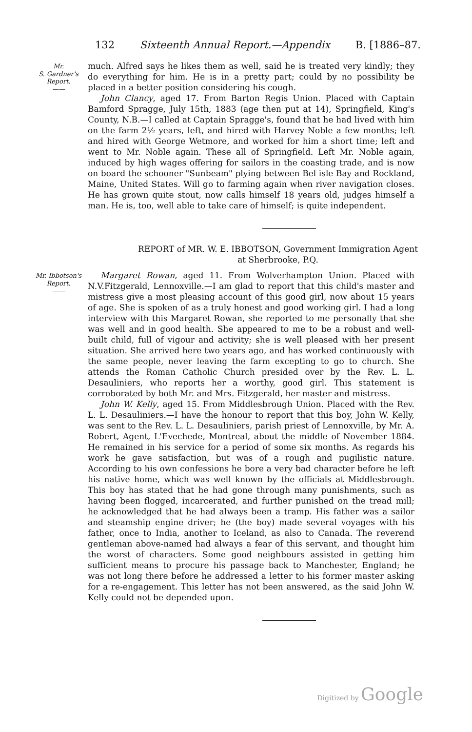132 Sixteenth Annual Report.—Appendix B. [1886–87.
Mr.
S. Gardner's
Report.
——
much. Alfred says he likes them as well, said he is treated very kindly; they do everything for him. He is in a pretty part; could by no possibility be placed in a better position considering his cough.
John Clancy, aged 17. From Barton Regis Union. Placed with Captain Bamford Spragge, July 15th, 1883 (age then put at 14), Springfield, King's County, N.B.—I called at Captain Spragge's, found that he had lived with him on the farm 2½ years, left, and hired with Harvey Noble a few months; left and hired with George Wetmore, and worked for him a short time; left and went to Mr. Noble again. These all of Springfield. Left Mr. Noble again, induced by high wages offering for sailors in the coasting trade, and is now on board the schooner "Sunbeam" plying between Bel isle Bay and Rockland, Maine, United States. Will go to farming again when river navigation closes. He has grown quite stout, now calls himself 18 years old, judges himself a man. He is, too, well able to take care of himself; is quite independent.
REPORT of MR. W. E. IBBOTSON, Government Immigration Agent
at Sherbrooke, P.Q.
Mr. Ibbotson's
Report.
——
Margaret Rowan, aged 11. From Wolverhampton Union. Placed with N.V.Fitzgerald, Lennoxville.—I am glad to report that this child's master and mistress give a most pleasing account of this good girl, now about 15 years of age. She is spoken of as a truly honest and good working girl. I had a long interview with this Margaret Rowan, she reported to me personally that she was well and in good health. She appeared to me to be a robust and well-built child, full of vigour and activity; she is well pleased with her present situation. She arrived here two years ago, and has worked continuously with the same people, never leaving the farm excepting to go to church. She attends the Roman Catholic Church presided over by the Rev. L. L. Desauliniers, who reports her a worthy, good girl. This statement is corroborated by both Mr. and Mrs. Fitzgerald, her master and mistress.
John W. Kelly, aged 15. From Middlesbrough Union. Placed with the Rev. L. L. Desauliniers.—I have the honour to report that this boy, John W. Kelly, was sent to the Rev. L. L. Desauliniers, parish priest of Lennoxville, by Mr. A. Robert, Agent, L'Evechede, Montreal, about the middle of November 1884. He remained in his service for a period of some six months. As regards his work he gave satisfaction, but was of a rough and pugilistic nature. According to his own confessions he bore a very bad character before he left his native home, which was well known by the officials at Middlesbrough. This boy has stated that he had gone through many punishments, such as having been flogged, incarcerated, and further punished on the tread mill; he acknowledged that he had always been a tramp. His father was a sailor and steamship engine driver; he (the boy) made several voyages with his father, once to India, another to Iceland, as also to Canada. The reverend gentleman above-named had always a fear of this servant, and thought him the worst of characters. Some good neighbours assisted in getting him sufficient means to procure his passage back to Manchester, England; he was not long there before he addressed a letter to his former master asking for a re-engagement. This letter has not been answered, as the said John W. Kelly could not be depended upon.
Digitized by Google